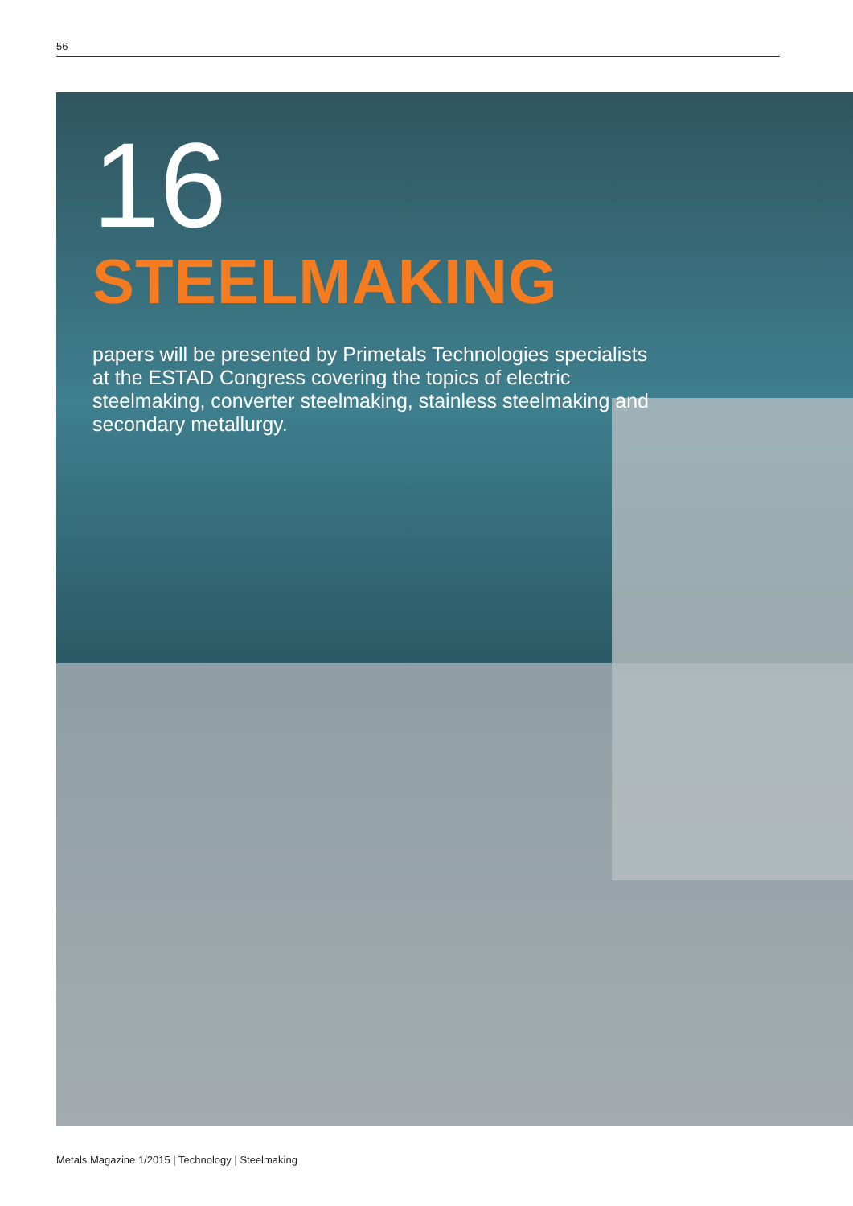56
16
STEELMAKING
papers will be presented by Primetals Technologies specialists at the ESTAD Congress covering the topics of electric steelmaking, converter steelmaking, stainless steelmaking and secondary metallurgy.
Metals Magazine 1/2015 | Technology | Steelmaking